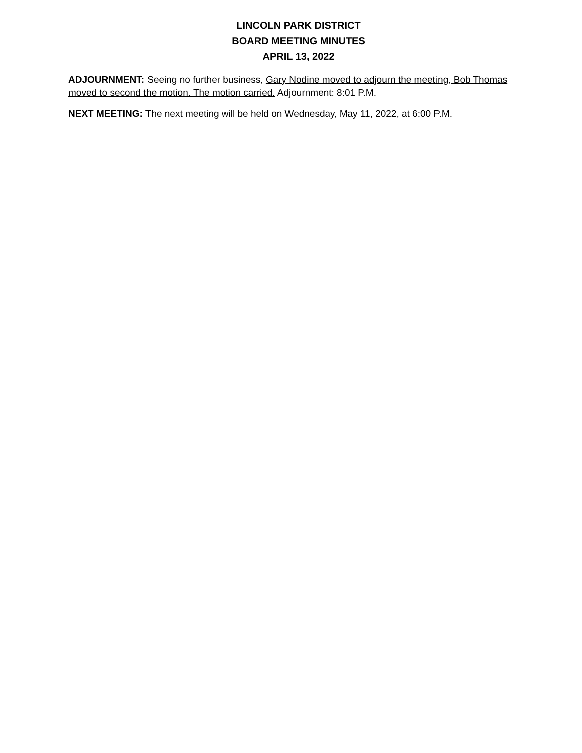LINCOLN PARK DISTRICT
BOARD MEETING MINUTES
APRIL 13, 2022
ADJOURNMENT: Seeing no further business, Gary Nodine moved to adjourn the meeting, Bob Thomas moved to second the motion. The motion carried. Adjournment: 8:01 P.M.
NEXT MEETING: The next meeting will be held on Wednesday, May 11, 2022, at 6:00 P.M.